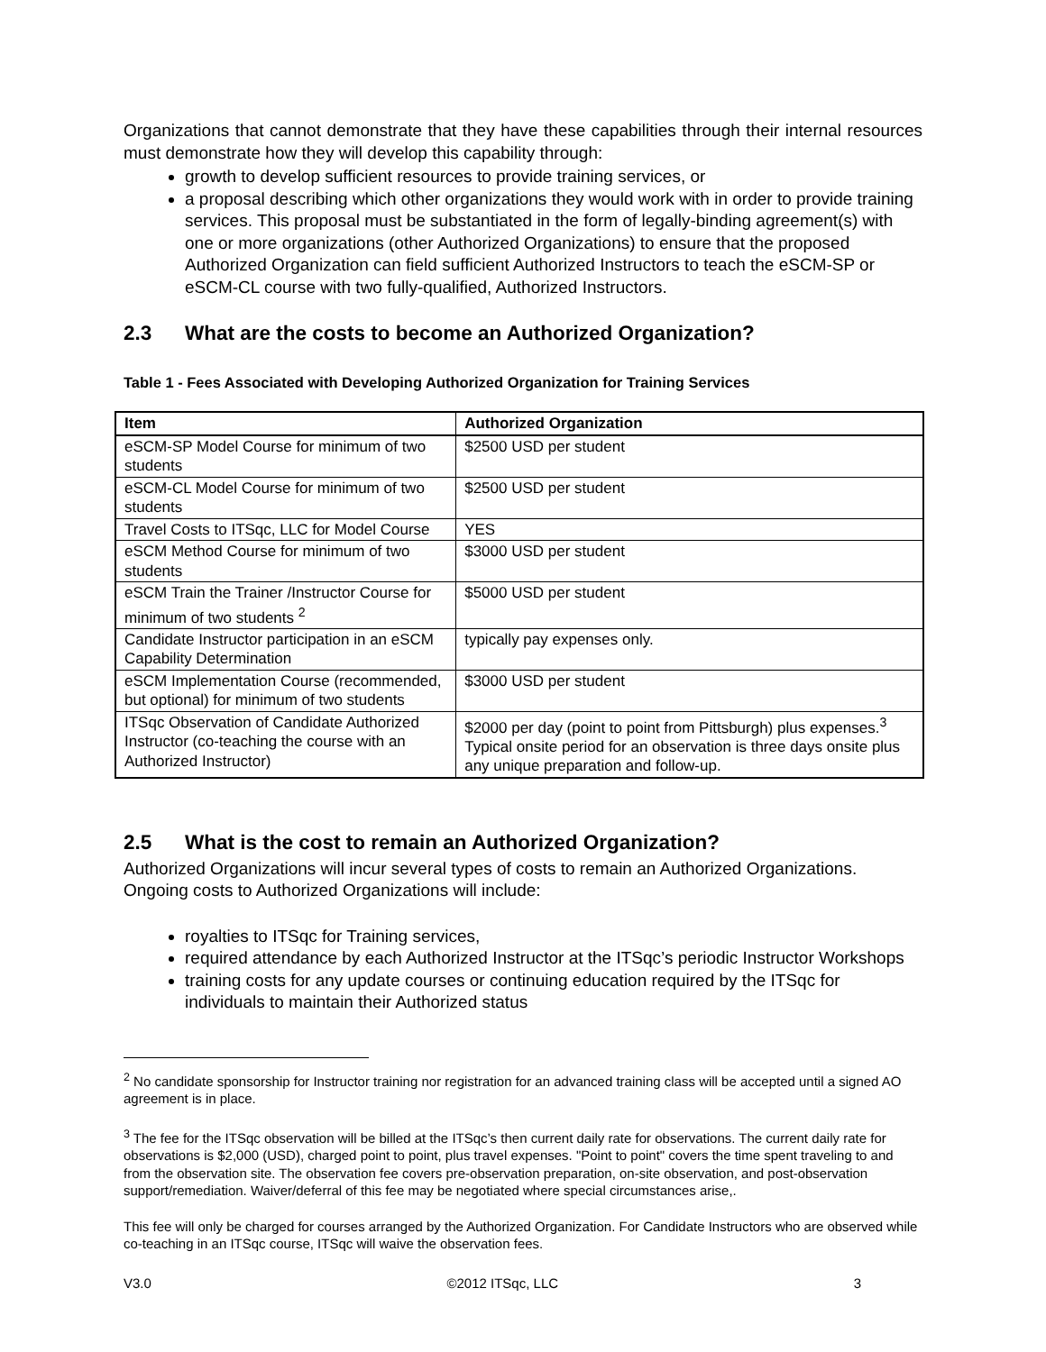Organizations that cannot demonstrate that they have these capabilities through their internal resources must demonstrate how they will develop this capability through:
growth to develop sufficient resources to provide training services, or
a proposal describing which other organizations they would work with in order to provide training services. This proposal must be substantiated in the form of legally-binding agreement(s) with one or more organizations (other Authorized Organizations) to ensure that the proposed Authorized Organization can field sufficient Authorized Instructors to teach the eSCM-SP or eSCM-CL course with two fully-qualified, Authorized Instructors.
2.3 What are the costs to become an Authorized Organization?
Table 1 - Fees Associated with Developing Authorized Organization for Training Services
| Item | Authorized Organization |
| --- | --- |
| eSCM-SP Model Course for minimum of two students | $2500 USD per student |
| eSCM-CL Model Course for minimum of two students | $2500 USD per student |
| Travel Costs to ITSqc, LLC for Model Course | YES |
| eSCM Method Course for minimum of two students | $3000 USD per student |
| eSCM Train the Trainer /Instructor Course for minimum of two students <sup>2</sup> | $5000 USD per student |
| Candidate Instructor participation in an eSCM Capability Determination | typically pay expenses only. |
| eSCM Implementation Course (recommended, but optional) for minimum of two students | $3000 USD per student |
| ITSqc Observation of Candidate Authorized Instructor (co-teaching the course with an Authorized Instructor) | $2000 per day (point to point from Pittsburgh) plus expenses.<sup>3</sup> Typical onsite period for an observation is three days onsite plus any unique preparation and follow-up. |
2.5 What is the cost to remain an Authorized Organization?
Authorized Organizations will incur several types of costs to remain an Authorized Organizations. Ongoing costs to Authorized Organizations will include:
royalties to ITSqc for Training services,
required attendance by each Authorized Instructor at the ITSqc’s periodic Instructor Workshops
training costs for any update courses or continuing education required by the ITSqc for individuals to maintain their Authorized status
<sup>2</sup> No candidate sponsorship for Instructor training nor registration for an advanced training class will be accepted until a signed AO agreement is in place.
<sup>3</sup> The fee for the ITSqc observation will be billed at the ITSqc’s then current daily rate for observations. The current daily rate for observations is $2,000 (USD), charged point to point, plus travel expenses. "Point to point" covers the time spent traveling to and from the observation site. The observation fee covers pre-observation preparation, on-site observation, and post-observation support/remediation. Waiver/deferral of this fee may be negotiated where special circumstances arise,.
This fee will only be charged for courses arranged by the Authorized Organization. For Candidate Instructors who are observed while co-teaching in an ITSqc course, ITSqc will waive the observation fees.
V3.0 ©2012 ITSqc, LLC 3